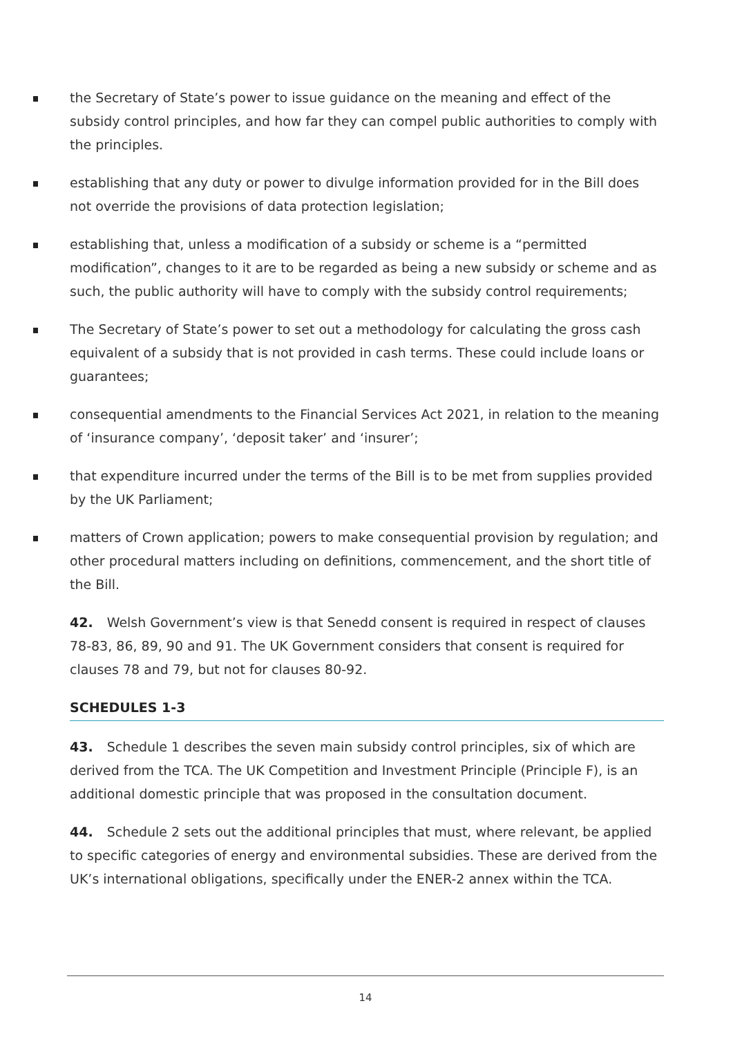the Secretary of State’s power to issue guidance on the meaning and effect of the subsidy control principles, and how far they can compel public authorities to comply with the principles.
establishing that any duty or power to divulge information provided for in the Bill does not override the provisions of data protection legislation;
establishing that, unless a modification of a subsidy or scheme is a “permitted modification”, changes to it are to be regarded as being a new subsidy or scheme and as such, the public authority will have to comply with the subsidy control requirements;
The Secretary of State’s power to set out a methodology for calculating the gross cash equivalent of a subsidy that is not provided in cash terms. These could include loans or guarantees;
consequential amendments to the Financial Services Act 2021, in relation to the meaning of ‘insurance company’, ‘deposit taker’ and ‘insurer’;
that expenditure incurred under the terms of the Bill is to be met from supplies provided by the UK Parliament;
matters of Crown application; powers to make consequential provision by regulation; and other procedural matters including on definitions, commencement, and the short title of the Bill.
42. Welsh Government’s view is that Senedd consent is required in respect of clauses 78-83, 86, 89, 90 and 91. The UK Government considers that consent is required for clauses 78 and 79, but not for clauses 80-92.
SCHEDULES 1-3
43. Schedule 1 describes the seven main subsidy control principles, six of which are derived from the TCA. The UK Competition and Investment Principle (Principle F), is an additional domestic principle that was proposed in the consultation document.
44. Schedule 2 sets out the additional principles that must, where relevant, be applied to specific categories of energy and environmental subsidies. These are derived from the UK’s international obligations, specifically under the ENER-2 annex within the TCA.
14